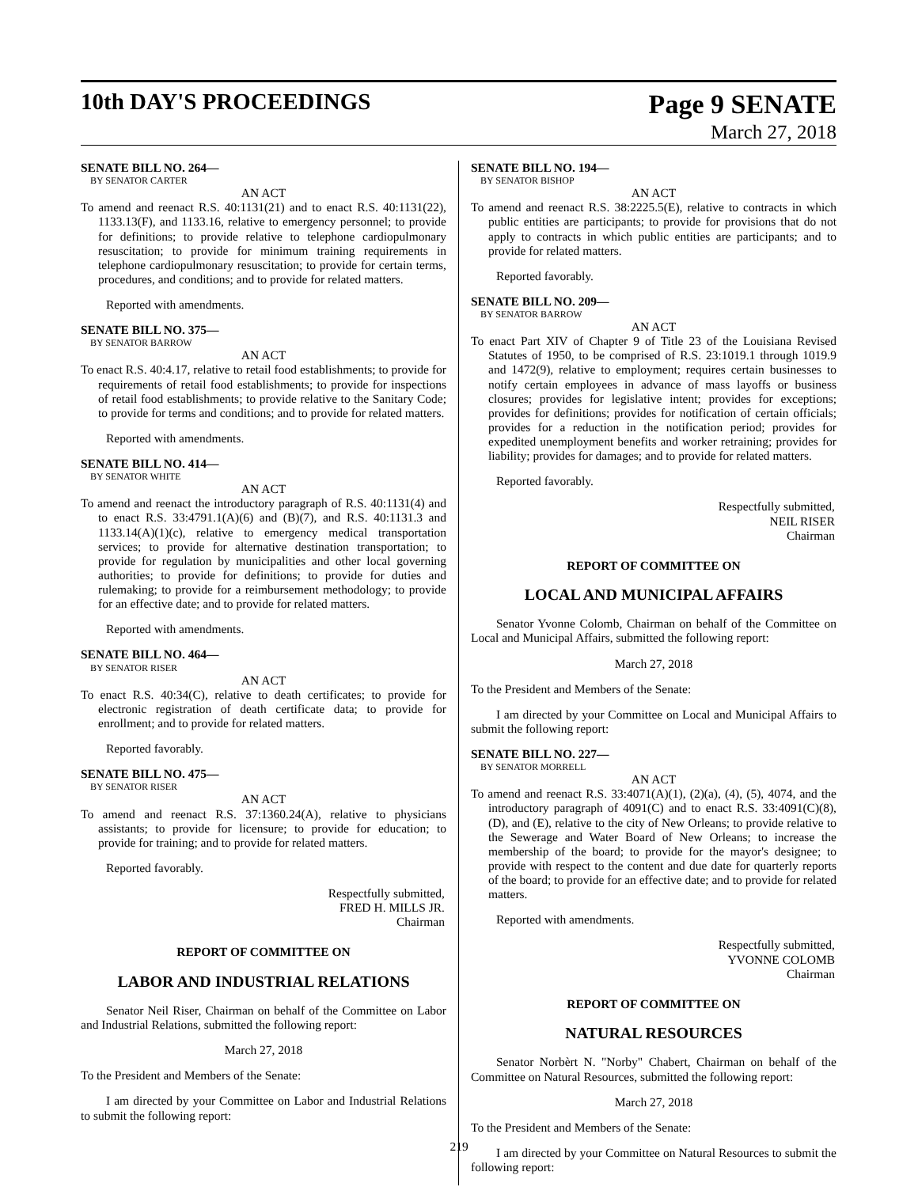10th DAY'S PROCEEDINGS
Page 9 SENATE
March 27, 2018
SENATE BILL NO. 264—
BY SENATOR CARTER
AN ACT
To amend and reenact R.S. 40:1131(21) and to enact R.S. 40:1131(22), 1133.13(F), and 1133.16, relative to emergency personnel; to provide for definitions; to provide relative to telephone cardiopulmonary resuscitation; to provide for minimum training requirements in telephone cardiopulmonary resuscitation; to provide for certain terms, procedures, and conditions; and to provide for related matters.
Reported with amendments.
SENATE BILL NO. 375—
BY SENATOR BARROW
AN ACT
To enact R.S. 40:4.17, relative to retail food establishments; to provide for requirements of retail food establishments; to provide for inspections of retail food establishments; to provide relative to the Sanitary Code; to provide for terms and conditions; and to provide for related matters.
Reported with amendments.
SENATE BILL NO. 414—
BY SENATOR WHITE
AN ACT
To amend and reenact the introductory paragraph of R.S. 40:1131(4) and to enact R.S. 33:4791.1(A)(6) and (B)(7), and R.S. 40:1131.3 and 1133.14(A)(1)(c), relative to emergency medical transportation services; to provide for alternative destination transportation; to provide for regulation by municipalities and other local governing authorities; to provide for definitions; to provide for duties and rulemaking; to provide for a reimbursement methodology; to provide for an effective date; and to provide for related matters.
Reported with amendments.
SENATE BILL NO. 464—
BY SENATOR RISER
AN ACT
To enact R.S. 40:34(C), relative to death certificates; to provide for electronic registration of death certificate data; to provide for enrollment; and to provide for related matters.
Reported favorably.
SENATE BILL NO. 475—
BY SENATOR RISER
AN ACT
To amend and reenact R.S. 37:1360.24(A), relative to physicians assistants; to provide for licensure; to provide for education; to provide for training; and to provide for related matters.
Reported favorably.
Respectfully submitted,
FRED H. MILLS JR.
Chairman
REPORT OF COMMITTEE ON
LABOR AND INDUSTRIAL RELATIONS
Senator Neil Riser, Chairman on behalf of the Committee on Labor and Industrial Relations, submitted the following report:
March 27, 2018
To the President and Members of the Senate:
I am directed by your Committee on Labor and Industrial Relations to submit the following report:
SENATE BILL NO. 194—
BY SENATOR BISHOP
AN ACT
To amend and reenact R.S. 38:2225.5(E), relative to contracts in which public entities are participants; to provide for provisions that do not apply to contracts in which public entities are participants; and to provide for related matters.
Reported favorably.
SENATE BILL NO. 209—
BY SENATOR BARROW
AN ACT
To enact Part XIV of Chapter 9 of Title 23 of the Louisiana Revised Statutes of 1950, to be comprised of R.S. 23:1019.1 through 1019.9 and 1472(9), relative to employment; requires certain businesses to notify certain employees in advance of mass layoffs or business closures; provides for legislative intent; provides for exceptions; provides for definitions; provides for notification of certain officials; provides for a reduction in the notification period; provides for expedited unemployment benefits and worker retraining; provides for liability; provides for damages; and to provide for related matters.
Reported favorably.
Respectfully submitted,
NEIL RISER
Chairman
REPORT OF COMMITTEE ON
LOCAL AND MUNICIPAL AFFAIRS
Senator Yvonne Colomb, Chairman on behalf of the Committee on Local and Municipal Affairs, submitted the following report:
March 27, 2018
To the President and Members of the Senate:
I am directed by your Committee on Local and Municipal Affairs to submit the following report:
SENATE BILL NO. 227—
BY SENATOR MORRELL
AN ACT
To amend and reenact R.S. 33:4071(A)(1), (2)(a), (4), (5), 4074, and the introductory paragraph of 4091(C) and to enact R.S. 33:4091(C)(8), (D), and (E), relative to the city of New Orleans; to provide relative to the Sewerage and Water Board of New Orleans; to increase the membership of the board; to provide for the mayor's designee; to provide with respect to the content and due date for quarterly reports of the board; to provide for an effective date; and to provide for related matters.
Reported with amendments.
Respectfully submitted,
YVONNE COLOMB
Chairman
REPORT OF COMMITTEE ON
NATURAL RESOURCES
Senator Norbèrt N. "Norby" Chabert, Chairman on behalf of the Committee on Natural Resources, submitted the following report:
March 27, 2018
To the President and Members of the Senate:
I am directed by your Committee on Natural Resources to submit the following report:
219